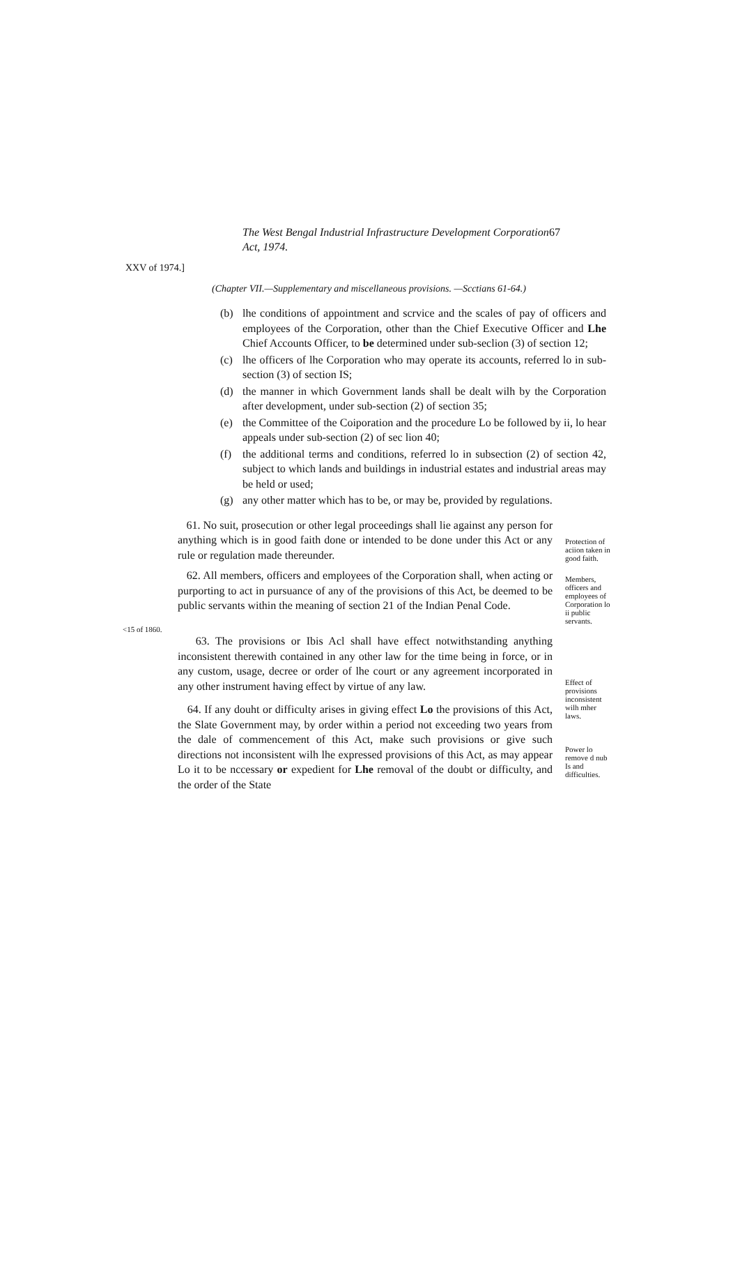The West Bengal Industrial Infrastructure Development Corporation Act, 1974.
67
XXV of 1974.]
(Chapter VII.—Supplementary and miscellaneous provisions. —Scctians 61-64.)
(b) lhe conditions of appointment and scrvice and the scales of pay of officers and employees of the Corporation, other than the Chief Executive Officer and Lhe Chief Accounts Officer, to be determined under sub-seclion (3) of section 12;
(c) lhe officers of lhe Corporation who may operate its accounts, referred lo in sub-section (3) of section IS;
(d) the manner in which Government lands shall be dealt wilh by the Corporation after development, under sub-section (2) of section 35;
(e) the Committee of the Coiporation and the procedure Lo be followed by ii, lo hear appeals under sub-section (2) of sec lion 40;
(f) the additional terms and conditions, referred lo in subsection (2) of section 42, subject to which lands and buildings in industrial estates and industrial areas may be held or used;
(g) any other matter which has to be, or may be, provided by regulations.
61. No suit, prosecution or other legal proceedings shall lie against any person for anything which is in good faith done or intended to be done under this Act or any rule or regulation made thereunder.
Protection of aciion taken in good faith.
62. All members, officers and employees of the Corporation shall, when acting or purporting to act in pursuance of any of the provisions of this Act, be deemed to be public servants within the meaning of section 21 of the Indian Penal Code.
Members, officers and employees of Corporation lo ii public servants.
<15 of 1860.
63. The provisions or Ibis Acl shall have effect notwithstanding anything inconsistent therewith contained in any other law for the time being in force, or in any custom, usage, decree or order of lhe court or any agreement incorporated in any other instrument having effect by virtue of any law.
64. If any douht or difficulty arises in giving effect Lo the provisions of this Act, the Slate Government may, by order within a period not exceeding two years from the dale of commencement of this Act, make such provisions or give such directions not inconsistent wilh lhe expressed provisions of this Act, as may appear Lo it to be nccessary or expedient for Lhe removal of the doubt or difficulty, and the order of the State
Effect of provisions inconsistent wilh mher laws.
Power lo remove d nub Is and difficulties.